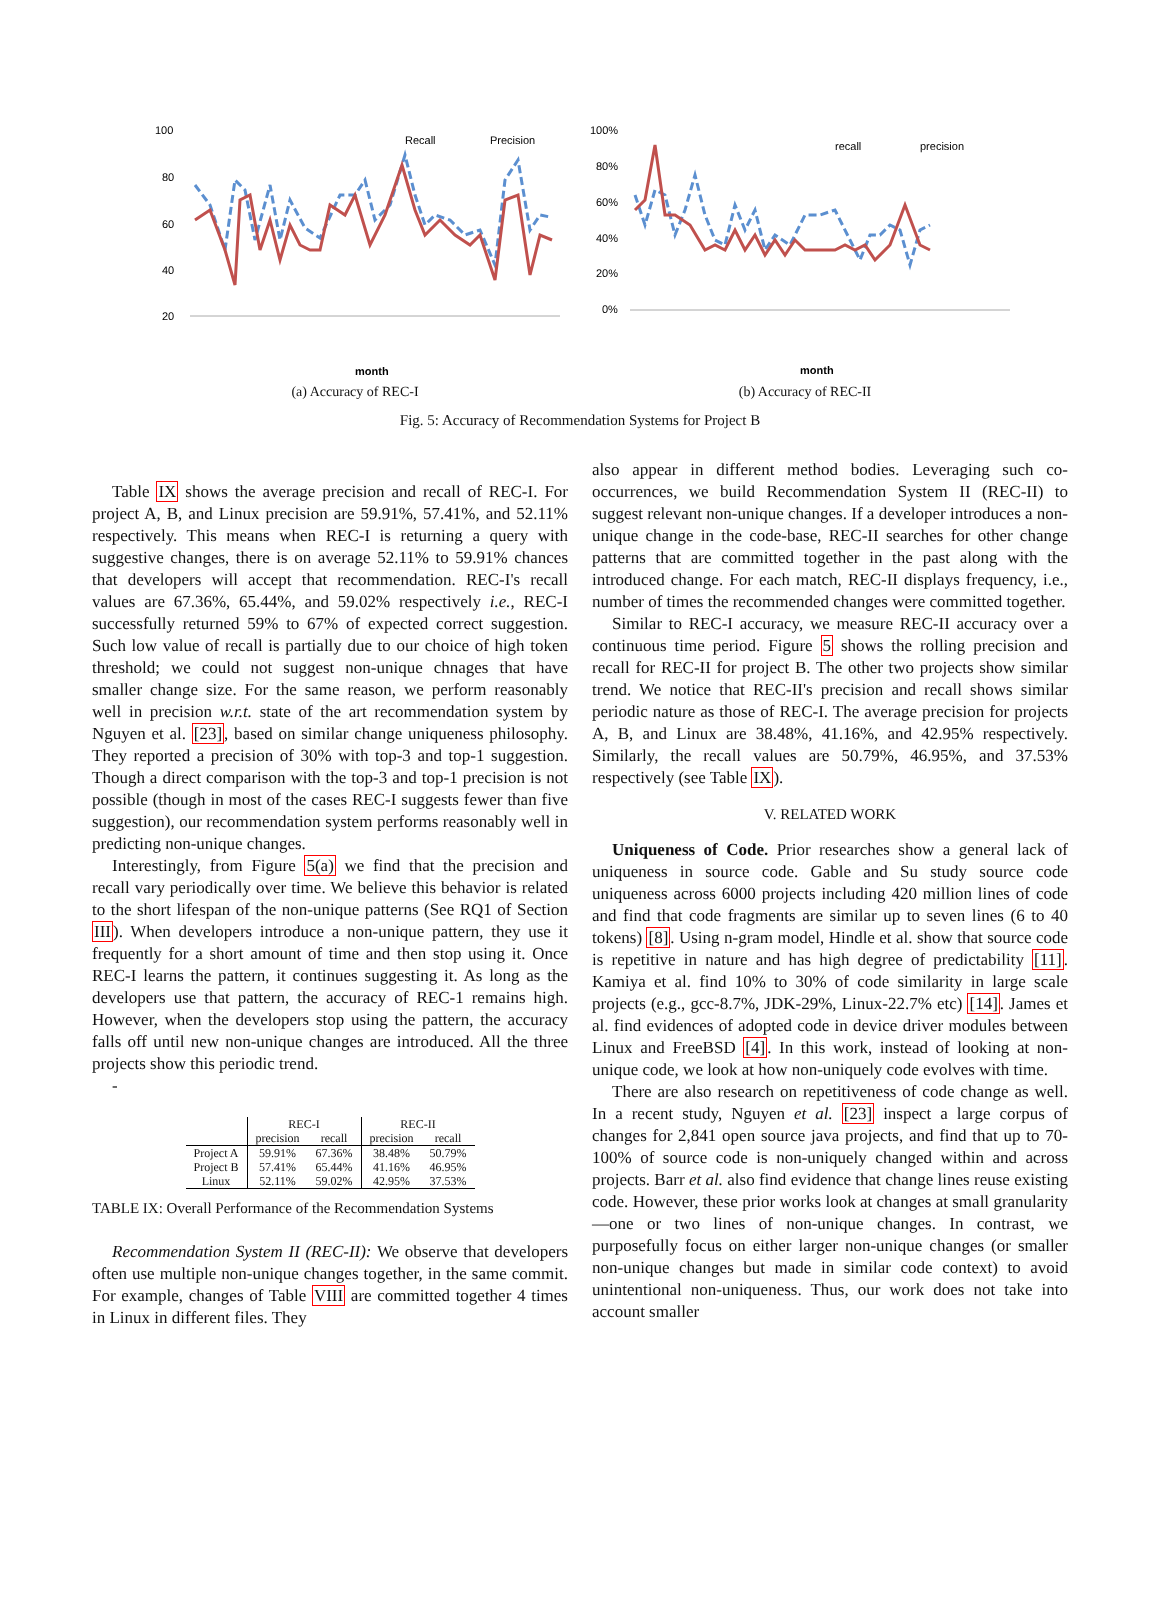100
80
60
40
20
Recall
Precision
month
(a) Accuracy of REC-I
100%
80%
60%
40%
20%
0%
recall
precision
month
(b) Accuracy of REC-II
Fig. 5: Accuracy of Recommendation Systems for Project B
Table IX shows the average precision and recall of REC-I. For project A, B, and Linux precision are 59.91%, 57.41%, and 52.11% respectively. This means when REC-I is returning a query with suggestive changes, there is on average 52.11% to 59.91% chances that developers will accept that recommendation. REC-I's recall values are 67.36%, 65.44%, and 59.02% respectively i.e., REC-I successfully returned 59% to 67% of expected correct suggestion. Such low value of recall is partially due to our choice of high token threshold; we could not suggest non-unique chnages that have smaller change size. For the same reason, we perform reasonably well in precision w.r.t. state of the art recommendation system by Nguyen et al. [23], based on similar change uniqueness philosophy. They reported a precision of 30% with top-3 and top-1 suggestion. Though a direct comparison with the top-3 and top-1 precision is not possible (though in most of the cases REC-I suggests fewer than five suggestion), our recommendation system performs reasonably well in predicting non-unique changes.
Interestingly, from Figure 5(a) we find that the precision and recall vary periodically over time. We believe this behavior is related to the short lifespan of the non-unique patterns (See RQ1 of Section III). When developers introduce a non-unique pattern, they use it frequently for a short amount of time and then stop using it. Once REC-I learns the pattern, it continues suggesting it. As long as the developers use that pattern, the accuracy of REC-1 remains high. However, when the developers stop using the pattern, the accuracy falls off until new non-unique changes are introduced. All the three projects show this periodic trend.
-
| | REC-I | | REC-II | |
| --- | --- | --- | --- | --- |
| | precision | recall | precision | recall |
| Project A | 59.91% | 67.36% | 38.48% | 50.79% |
| Project B | 57.41% | 65.44% | 41.16% | 46.95% |
| Linux | 52.11% | 59.02% | 42.95% | 37.53% |
TABLE IX: Overall Performance of the Recommendation Systems
Recommendation System II (REC-II): We observe that developers often use multiple non-unique changes together, in the same commit. For example, changes of Table VIII are committed together 4 times in Linux in different files. They
also appear in different method bodies. Leveraging such co-occurrences, we build Recommendation System II (REC-II) to suggest relevant non-unique changes. If a developer introduces a non-unique change in the code-base, REC-II searches for other change patterns that are committed together in the past along with the introduced change. For each match, REC-II displays frequency, i.e., number of times the recommended changes were committed together.
Similar to REC-I accuracy, we measure REC-II accuracy over a continuous time period. Figure 5 shows the rolling precision and recall for REC-II for project B. The other two projects show similar trend. We notice that REC-II's precision and recall shows similar periodic nature as those of REC-I. The average precision for projects A, B, and Linux are 38.48%, 41.16%, and 42.95% respectively. Similarly, the recall values are 50.79%, 46.95%, and 37.53% respectively (see Table IX).
V. RELATED WORK
Uniqueness of Code. Prior researches show a general lack of uniqueness in source code. Gable and Su study source code uniqueness across 6000 projects including 420 million lines of code and find that code fragments are similar up to seven lines (6 to 40 tokens) [8]. Using n-gram model, Hindle et al. show that source code is repetitive in nature and has high degree of predictability [11]. Kamiya et al. find 10% to 30% of code similarity in large scale projects (e.g., gcc-8.7%, JDK-29%, Linux-22.7% etc) [14]. James et al. find evidences of adopted code in device driver modules between Linux and FreeBSD [4]. In this work, instead of looking at non-unique code, we look at how non-uniquely code evolves with time.
There are also research on repetitiveness of code change as well. In a recent study, Nguyen et al. [23] inspect a large corpus of changes for 2,841 open source java projects, and find that up to 70-100% of source code is non-uniquely changed within and across projects. Barr et al. also find evidence that change lines reuse existing code. However, these prior works look at changes at small granularity—one or two lines of non-unique changes. In contrast, we purposefully focus on either larger non-unique changes (or smaller non-unique changes but made in similar code context) to avoid unintentional non-uniqueness. Thus, our work does not take into account smaller